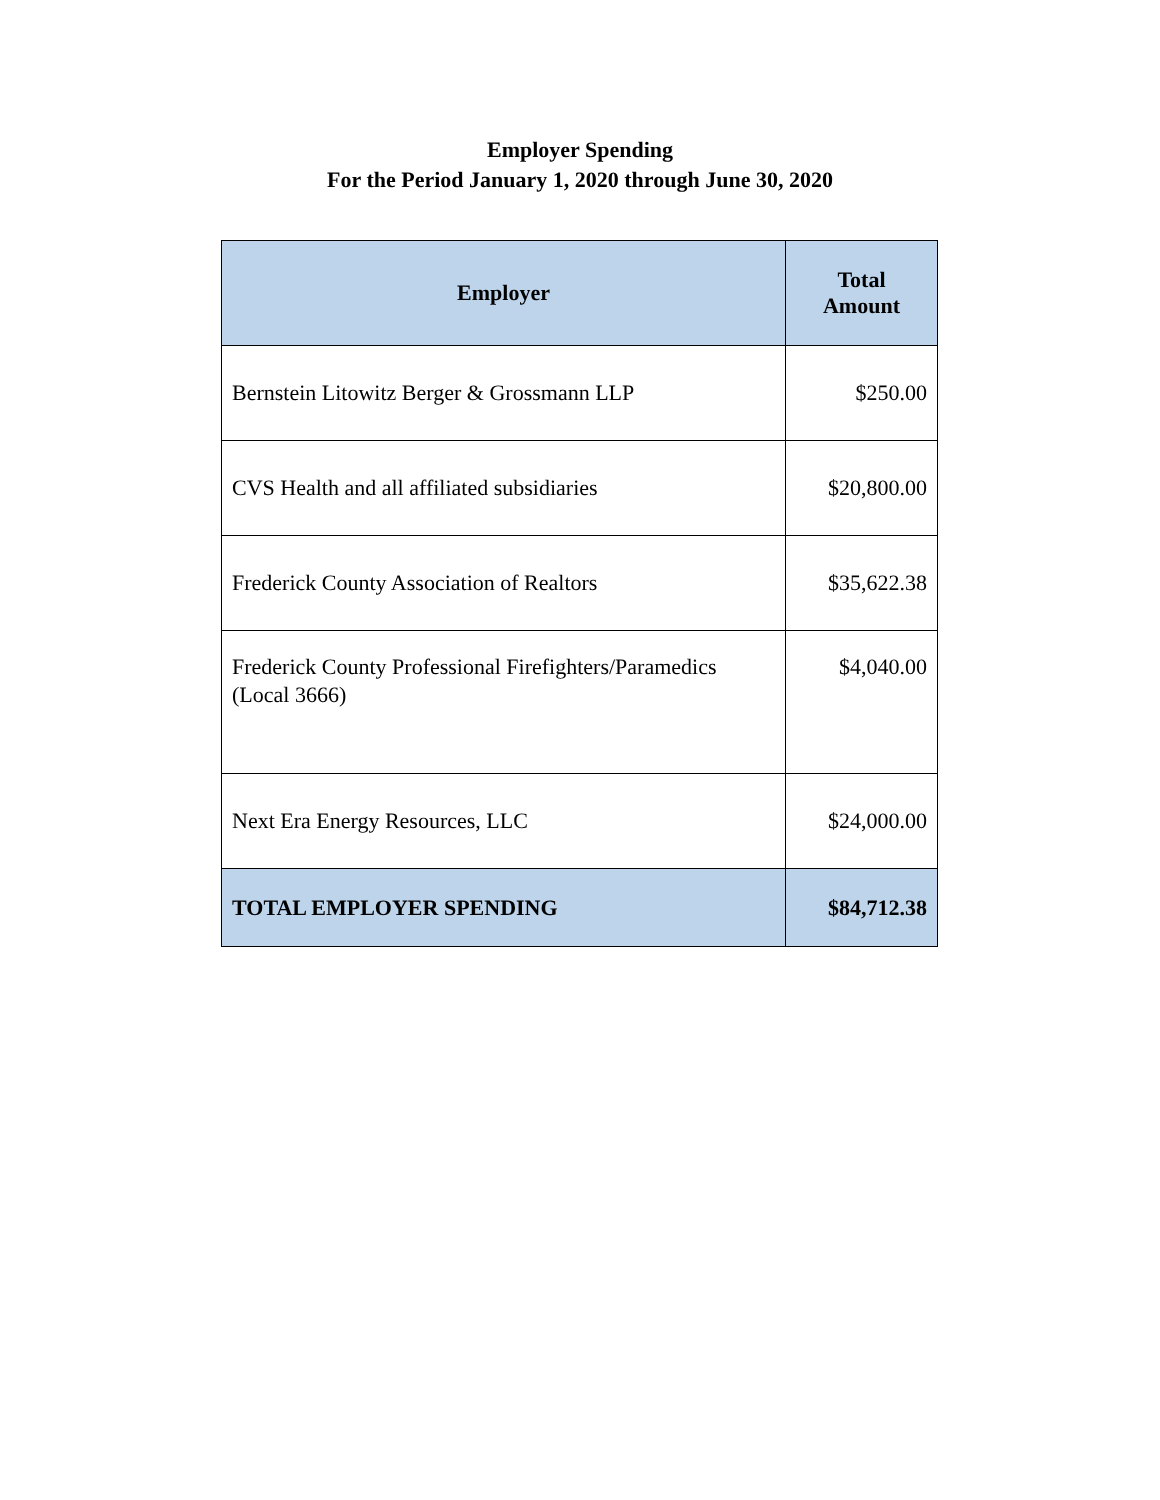Employer Spending
For the Period January 1, 2020 through June 30, 2020
| Employer | Total Amount |
| --- | --- |
| Bernstein Litowitz Berger & Grossmann LLP | $250.00 |
| CVS Health and all affiliated subsidiaries | $20,800.00 |
| Frederick County Association of Realtors | $35,622.38 |
| Frederick County Professional Firefighters/Paramedics (Local 3666) | $4,040.00 |
| Next Era Energy Resources, LLC | $24,000.00 |
| TOTAL EMPLOYER SPENDING | $84,712.38 |